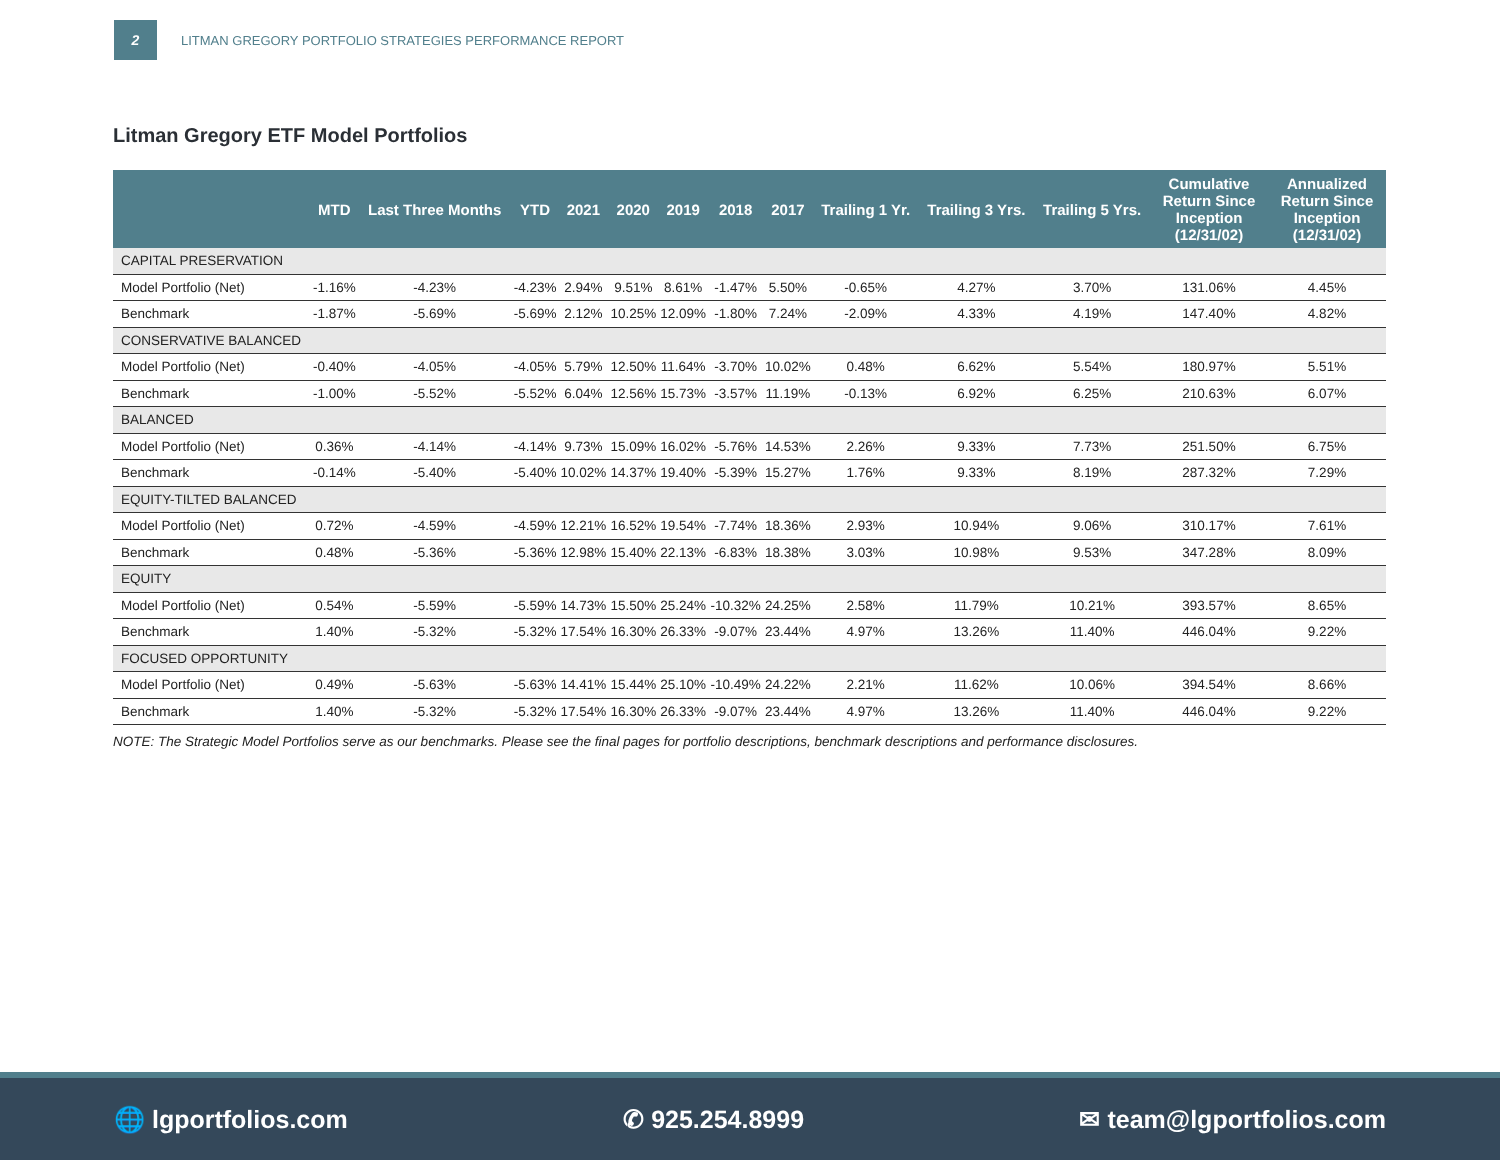2
LITMAN GREGORY PORTFOLIO STRATEGIES PERFORMANCE REPORT
Litman Gregory ETF Model Portfolios
| | MTD | Last Three Months | YTD | 2021 | 2020 | 2019 | 2018 | 2017 | Trailing 1 Yr. | Trailing 3 Yrs. | Trailing 5 Yrs. | Cumulative Return Since Inception (12/31/02) | Annualized Return Since Inception (12/31/02) |
| --- | --- | --- | --- | --- | --- | --- | --- | --- | --- | --- | --- | --- | --- |
| CAPITAL PRESERVATION | | | | | | | | | | | | | |
| Model Portfolio (Net) | -1.16% | -4.23% | -4.23% | 2.94% | 9.51% | 8.61% | -1.47% | 5.50% | -0.65% | 4.27% | 3.70% | 131.06% | 4.45% |
| Benchmark | -1.87% | -5.69% | -5.69% | 2.12% | 10.25% | 12.09% | -1.80% | 7.24% | -2.09% | 4.33% | 4.19% | 147.40% | 4.82% |
| CONSERVATIVE BALANCED | | | | | | | | | | | | | |
| Model Portfolio (Net) | -0.40% | -4.05% | -4.05% | 5.79% | 12.50% | 11.64% | -3.70% | 10.02% | 0.48% | 6.62% | 5.54% | 180.97% | 5.51% |
| Benchmark | -1.00% | -5.52% | -5.52% | 6.04% | 12.56% | 15.73% | -3.57% | 11.19% | -0.13% | 6.92% | 6.25% | 210.63% | 6.07% |
| BALANCED | | | | | | | | | | | | | |
| Model Portfolio (Net) | 0.36% | -4.14% | -4.14% | 9.73% | 15.09% | 16.02% | -5.76% | 14.53% | 2.26% | 9.33% | 7.73% | 251.50% | 6.75% |
| Benchmark | -0.14% | -5.40% | -5.40% | 10.02% | 14.37% | 19.40% | -5.39% | 15.27% | 1.76% | 9.33% | 8.19% | 287.32% | 7.29% |
| EQUITY-TILTED BALANCED | | | | | | | | | | | | | |
| Model Portfolio (Net) | 0.72% | -4.59% | -4.59% | 12.21% | 16.52% | 19.54% | -7.74% | 18.36% | 2.93% | 10.94% | 9.06% | 310.17% | 7.61% |
| Benchmark | 0.48% | -5.36% | -5.36% | 12.98% | 15.40% | 22.13% | -6.83% | 18.38% | 3.03% | 10.98% | 9.53% | 347.28% | 8.09% |
| EQUITY | | | | | | | | | | | | | |
| Model Portfolio (Net) | 0.54% | -5.59% | -5.59% | 14.73% | 15.50% | 25.24% | -10.32% | 24.25% | 2.58% | 11.79% | 10.21% | 393.57% | 8.65% |
| Benchmark | 1.40% | -5.32% | -5.32% | 17.54% | 16.30% | 26.33% | -9.07% | 23.44% | 4.97% | 13.26% | 11.40% | 446.04% | 9.22% |
| FOCUSED OPPORTUNITY | | | | | | | | | | | | | |
| Model Portfolio (Net) | 0.49% | -5.63% | -5.63% | 14.41% | 15.44% | 25.10% | -10.49% | 24.22% | 2.21% | 11.62% | 10.06% | 394.54% | 8.66% |
| Benchmark | 1.40% | -5.32% | -5.32% | 17.54% | 16.30% | 26.33% | -9.07% | 23.44% | 4.97% | 13.26% | 11.40% | 446.04% | 9.22% |
NOTE: The Strategic Model Portfolios serve as our benchmarks. Please see the final pages for portfolio descriptions, benchmark descriptions and performance disclosures.
🌐 lgportfolios.com ✆ 925.254.8999 ✉ team@lgportfolios.com